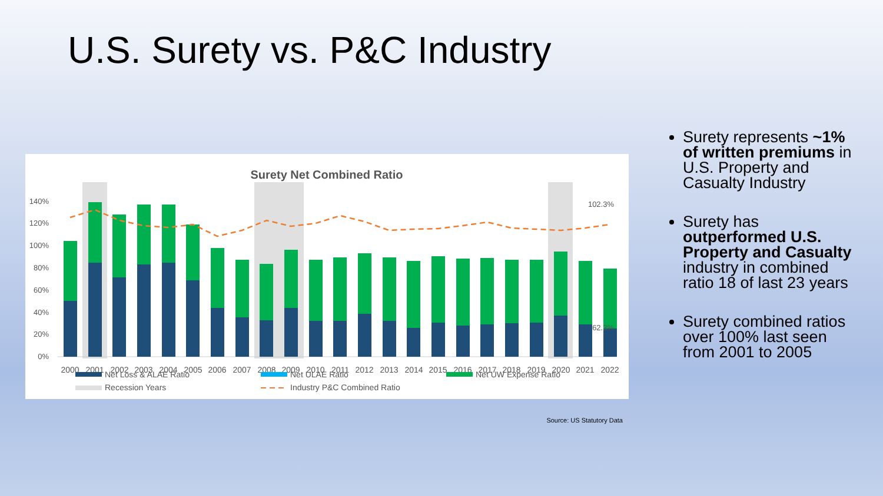U.S. Surety vs. P&C Industry
Surety Net Combined Ratio
140%
120%
100%
80%
60%
40%
20%
0%
102.3%
62.3%
2000
2001
2002
2003
2004
2005
2006
2007
2008
2009
2010
2011
2012
2013
2014
2015
2016
2017
2018
2019
2020
2021
2022
Net Loss & ALAE Ratio
Net ULAE Ratio
Net UW Expense Ratio
Recession Years
Industry P&C Combined Ratio
Source: US Statutory Data
Surety represents ~1% of written premiums in U.S. Property and Casualty Industry
Surety has outperformed U.S. Property and Casualty industry in combined ratio 18 of last 23 years
Surety combined ratios over 100% last seen from 2001 to 2005